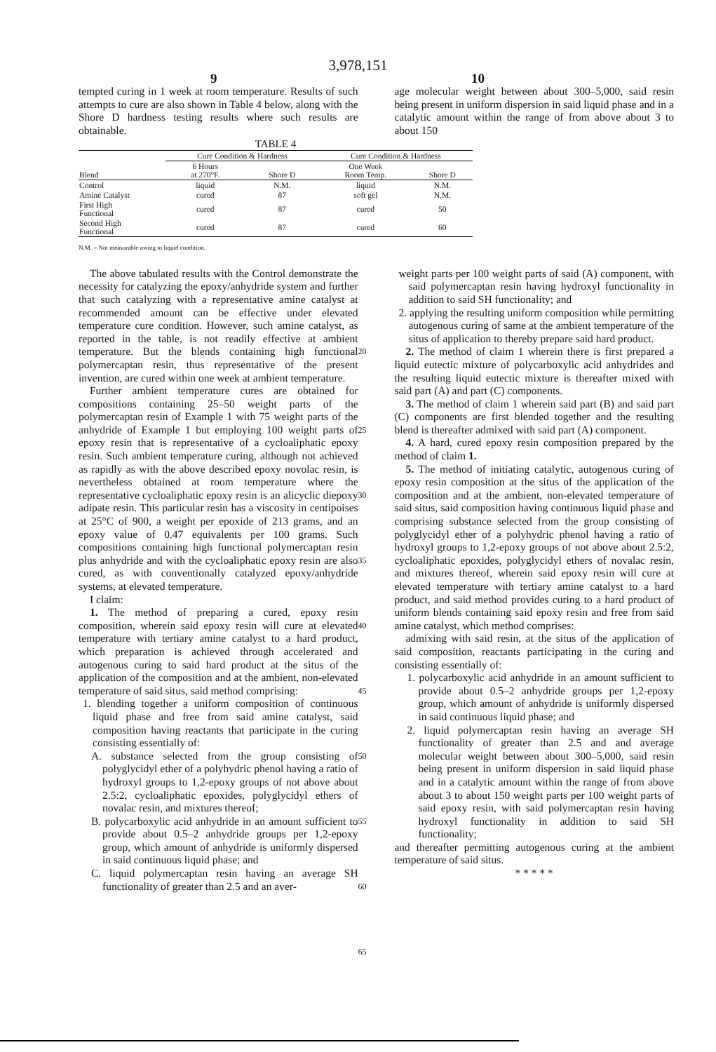3,978,151
9 10
tempted curing in 1 week at room temperature. Results of such attempts to cure are also shown in Table 4 below, along with the Shore D hardness testing results where such results are obtainable.
age molecular weight between about 300–5,000, said resin being present in uniform dispersion in said liquid phase and in a catalytic amount within the range of from above about 3 to about 150
TABLE 4
| | Cure Condition & Hardness | | Cure Condition & Hardness | |
| --- | --- | --- | --- | --- |
| Blend | 6 Hours at 270°F. | Shore D | One Week Room Temp. | Shore D |
| Control | liquid | N.M. | liquid | N.M. |
| Amine Catalyst | cured | 87 | soft gel | N.M. |
| First High Functional | cured | 87 | cured | 50 |
| Second High Functional | cured | 87 | cured | 60 |
N.M. = Not measurable owing to liquid condition.
The above tabulated results with the Control demonstrate the necessity for catalyzing the epoxy/anhydride system and further that such catalyzing with a representative amine catalyst at recommended amount can be effective under elevated temperature cure condition. However, such amine catalyst, as reported in the table, is not readily effective at ambient temperature. But the blends containing high functional polymercaptan resin, thus representative of the present invention, are cured within one week at ambient temperature.
Further ambient temperature cures are obtained for compositions containing 25–50 weight parts of the polymercaptan resin of Example 1 with 75 weight parts of the anhydride of Example 1 but employing 100 weight parts of epoxy resin that is representative of a cycloaliphatic epoxy resin. Such ambient temperature curing, although not achieved as rapidly as with the above described epoxy novolac resin, is nevertheless obtained at room temperature where the representative cycloaliphatic epoxy resin is an alicyclic diepoxy adipate resin. This particular resin has a viscosity in centipoises at 25°C of 900, a weight per epoxide of 213 grams, and an epoxy value of 0.47 equivalents per 100 grams. Such compositions containing high functional polymercaptan resin plus anhydride and with the cycloaliphatic epoxy resin are also cured, as with conventionally catalyzed epoxy/anhydride systems, at elevated temperature.
I claim:
1. The method of preparing a cured, epoxy resin composition, wherein said epoxy resin will cure at elevated temperature with tertiary amine catalyst to a hard product, which preparation is achieved through accelerated and autogenous curing to said hard product at the situs of the application of the composition and at the ambient, non-elevated temperature of said situs, said method comprising:
1. blending together a uniform composition of continuous liquid phase and free from said amine catalyst, said composition having reactants that participate in the curing consisting essentially of:
A. substance selected from the group consisting of polyglycidyl ether of a polyhydric phenol having a ratio of hydroxyl groups to 1,2-epoxy groups of not above about 2.5:2, cycloaliphatic epoxides, polyglycidyl ethers of novalac resin, and mixtures thereof;
B. polycarboxylic acid anhydride in an amount sufficient to provide about 0.5–2 anhydride groups per 1,2-epoxy group, which amount of anhydride is uniformly dispersed in said continuous liquid phase; and
C. liquid polymercaptan resin having an average SH functionality of greater than 2.5 and an aver-
20
25
30
35
40
45
50
55
60
65
weight parts per 100 weight parts of said (A) component, with said polymercaptan resin having hydroxyl functionality in addition to said SH functionality; and
2. applying the resulting uniform composition while permitting autogenous curing of same at the ambient temperature of the situs of application to thereby prepare said hard product.
2. The method of claim 1 wherein there is first prepared a liquid eutectic mixture of polycarboxylic acid anhydrides and the resulting liquid eutectic mixture is thereafter mixed with said part (A) and part (C) components.
3. The method of claim 1 wherein said part (B) and said part (C) components are first blended together and the resulting blend is thereafter admixed with said part (A) component.
4. A hard, cured epoxy resin composition prepared by the method of claim 1.
5. The method of initiating catalytic, autogenous curing of epoxy resin composition at the situs of the application of the composition and at the ambient, non-elevated temperature of said situs, said composition having continuous liquid phase and comprising substance selected from the group consisting of polyglycidyl ether of a polyhydric phenol having a ratio of hydroxyl groups to 1,2-epoxy groups of not above about 2.5:2, cycloaliphatic epoxides, polyglycidyl ethers of novalac resin, and mixtures thereof, wherein said epoxy resin will cure at elevated temperature with tertiary amine catalyst to a hard product, and said method provides curing to a hard product of uniform blends containing said epoxy resin and free from said amine catalyst, which method comprises:
admixing with said resin, at the situs of the application of said composition, reactants participating in the curing and consisting essentially of:
1. polycarboxylic acid anhydride in an amount sufficient to provide about 0.5–2 anhydride groups per 1,2-epoxy group, which amount of anhydride is uniformly dispersed in said continuous liquid phase; and
2. liquid polymercaptan resin having an average SH functionality of greater than 2.5 and and average molecular weight between about 300–5,000, said resin being present in uniform dispersion in said liquid phase and in a catalytic amount within the range of from above about 3 to about 150 weight parts per 100 weight parts of said epoxy resin, with said polymercaptan resin having hydroxyl functionality in addition to said SH functionality;
and thereafter permitting autogenous curing at the ambient temperature of said situs.
* * * * *